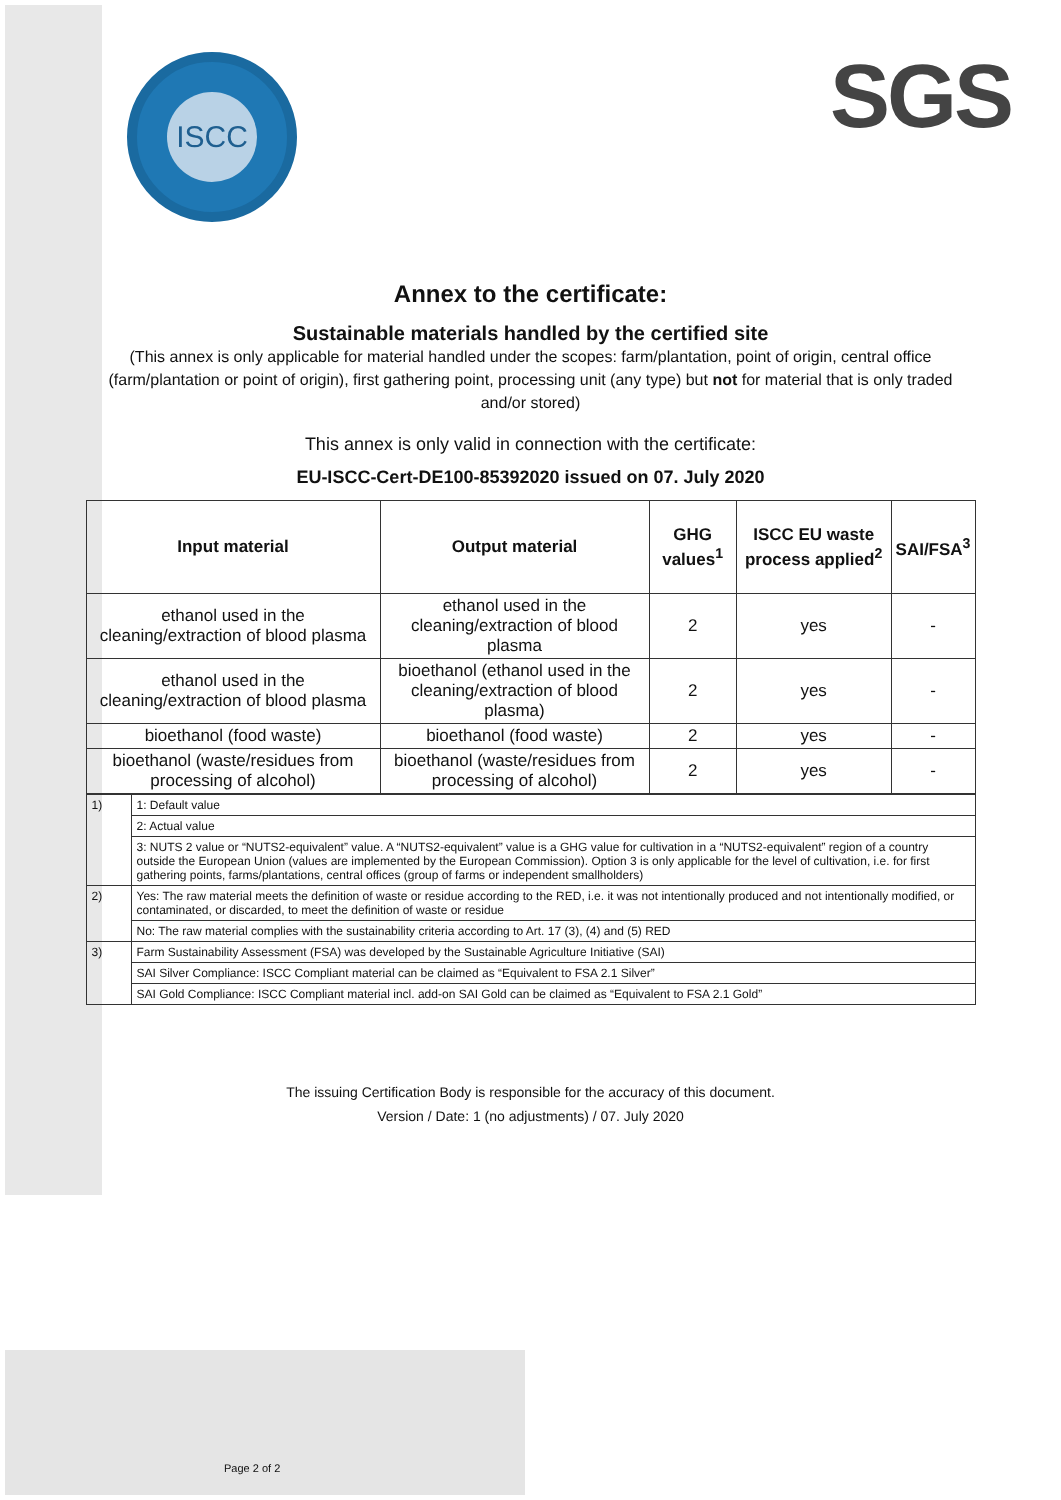ISCC SGS
Annex to the certificate:
Sustainable materials handled by the certified site
(This annex is only applicable for material handled under the scopes: farm/plantation, point of origin, central office (farm/plantation or point of origin), first gathering point, processing unit (any type) but not for material that is only traded and/or stored)
This annex is only valid in connection with the certificate:
EU-ISCC-Cert-DE100-85392020 issued on 07. July 2020
| Input material | Output material | GHG values<sup>1</sup> | ISCC EU waste process applied<sup>2</sup> | SAI/FSA<sup>3</sup> |
| --- | --- | --- | --- | --- |
| ethanol used in the cleaning/extraction of blood plasma | ethanol used in the cleaning/extraction of blood plasma | 2 | yes | - |
| ethanol used in the cleaning/extraction of blood plasma | bioethanol (ethanol used in the cleaning/extraction of blood plasma) | 2 | yes | - |
| bioethanol (food waste) | bioethanol (food waste) | 2 | yes | - |
| bioethanol (waste/residues from processing of alcohol) | bioethanol (waste/residues from processing of alcohol) | 2 | yes | - |
| 1) | 1: Default value |
| | 2: Actual value |
| | 3: NUTS 2 value or “NUTS2-equivalent” value. A “NUTS2-equivalent” value is a GHG value for cultivation in a “NUTS2-equivalent” region of a country outside the European Union (values are implemented by the European Commission). Option 3 is only applicable for the level of cultivation, i.e. for first gathering points, farms/plantations, central offices (group of farms or independent smallholders) |
| 2) | Yes: The raw material meets the definition of waste or residue according to the RED, i.e. it was not intentionally produced and not intentionally modified, or contaminated, or discarded, to meet the definition of waste or residue |
| | No: The raw material complies with the sustainability criteria according to Art. 17 (3), (4) and (5) RED |
| 3) | Farm Sustainability Assessment (FSA) was developed by the Sustainable Agriculture Initiative (SAI) |
| | SAI Silver Compliance: ISCC Compliant material can be claimed as “Equivalent to FSA 2.1 Silver” |
| | SAI Gold Compliance: ISCC Compliant material incl. add-on SAI Gold can be claimed as “Equivalent to FSA 2.1 Gold” |
The issuing Certification Body is responsible for the accuracy of this document.
Version / Date: 1 (no adjustments) / 07. July 2020
Page 2 of 2